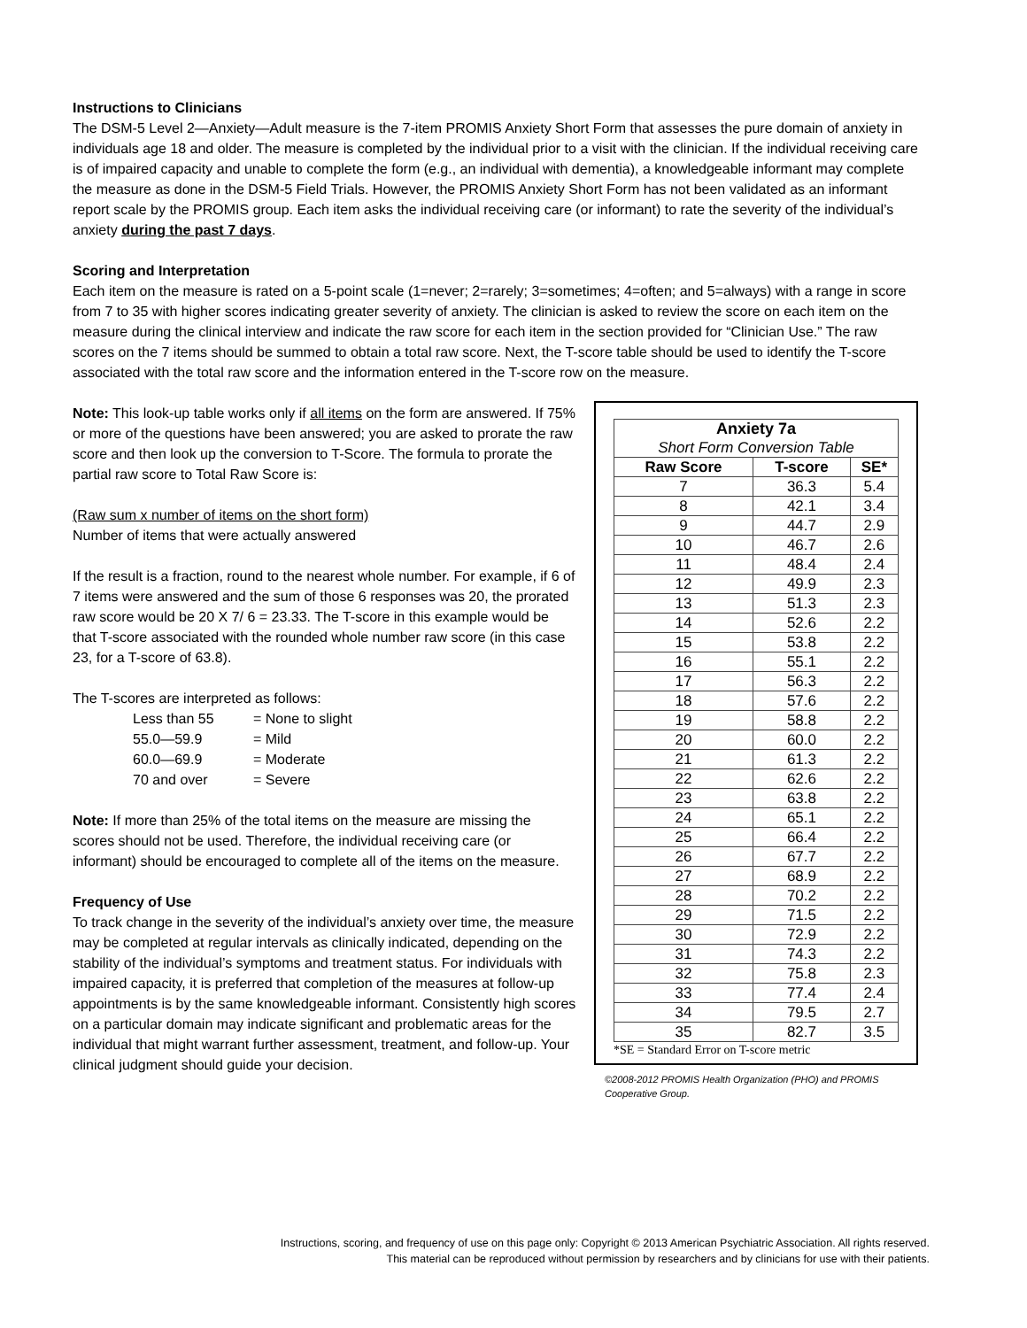Instructions to Clinicians
The DSM-5 Level 2—Anxiety—Adult measure is the 7-item PROMIS Anxiety Short Form that assesses the pure domain of anxiety in individuals age 18 and older. The measure is completed by the individual prior to a visit with the clinician. If the individual receiving care is of impaired capacity and unable to complete the form (e.g., an individual with dementia), a knowledgeable informant may complete the measure as done in the DSM-5 Field Trials. However, the PROMIS Anxiety Short Form has not been validated as an informant report scale by the PROMIS group. Each item asks the individual receiving care (or informant) to rate the severity of the individual’s anxiety during the past 7 days.
Scoring and Interpretation
Each item on the measure is rated on a 5-point scale (1=never; 2=rarely; 3=sometimes; 4=often; and 5=always) with a range in score from 7 to 35 with higher scores indicating greater severity of anxiety. The clinician is asked to review the score on each item on the measure during the clinical interview and indicate the raw score for each item in the section provided for “Clinician Use.” The raw scores on the 7 items should be summed to obtain a total raw score. Next, the T-score table should be used to identify the T-score associated with the total raw score and the information entered in the T-score row on the measure.
Note: This look-up table works only if all items on the form are answered. If 75% or more of the questions have been answered; you are asked to prorate the raw score and then look up the conversion to T-Score. The formula to prorate the partial raw score to Total Raw Score is:
(Raw sum x number of items on the short form)
Number of items that were actually answered
If the result is a fraction, round to the nearest whole number. For example, if 6 of 7 items were answered and the sum of those 6 responses was 20, the prorated raw score would be 20 X 7/ 6 = 23.33. The T-score in this example would be that T-score associated with the rounded whole number raw score (in this case 23, for a T-score of 63.8).
The T-scores are interpreted as follows:
| Less than 55 | = None to slight |
| 55.0—59.9 | = Mild |
| 60.0—69.9 | = Moderate |
| 70 and over | = Severe |
Note: If more than 25% of the total items on the measure are missing the scores should not be used. Therefore, the individual receiving care (or informant) should be encouraged to complete all of the items on the measure.
Frequency of Use
To track change in the severity of the individual’s anxiety over time, the measure may be completed at regular intervals as clinically indicated, depending on the stability of the individual’s symptoms and treatment status. For individuals with impaired capacity, it is preferred that completion of the measures at follow-up appointments is by the same knowledgeable informant. Consistently high scores on a particular domain may indicate significant and problematic areas for the individual that might warrant further assessment, treatment, and follow-up. Your clinical judgment should guide your decision.
| Anxiety 7a | | |
| --- | --- | --- |
| Short Form Conversion Table | | |
| Raw Score | T-score | SE* |
| 7 | 36.3 | 5.4 |
| 8 | 42.1 | 3.4 |
| 9 | 44.7 | 2.9 |
| 10 | 46.7 | 2.6 |
| 11 | 48.4 | 2.4 |
| 12 | 49.9 | 2.3 |
| 13 | 51.3 | 2.3 |
| 14 | 52.6 | 2.2 |
| 15 | 53.8 | 2.2 |
| 16 | 55.1 | 2.2 |
| 17 | 56.3 | 2.2 |
| 18 | 57.6 | 2.2 |
| 19 | 58.8 | 2.2 |
| 20 | 60.0 | 2.2 |
| 21 | 61.3 | 2.2 |
| 22 | 62.6 | 2.2 |
| 23 | 63.8 | 2.2 |
| 24 | 65.1 | 2.2 |
| 25 | 66.4 | 2.2 |
| 26 | 67.7 | 2.2 |
| 27 | 68.9 | 2.2 |
| 28 | 70.2 | 2.2 |
| 29 | 71.5 | 2.2 |
| 30 | 72.9 | 2.2 |
| 31 | 74.3 | 2.2 |
| 32 | 75.8 | 2.3 |
| 33 | 77.4 | 2.4 |
| 34 | 79.5 | 2.7 |
| 35 | 82.7 | 3.5 |
*SE = Standard Error on T-score metric
©2008-2012 PROMIS Health Organization (PHO) and PROMIS Cooperative Group.
Instructions, scoring, and frequency of use on this page only: Copyright © 2013 American Psychiatric Association. All rights reserved.
This material can be reproduced without permission by researchers and by clinicians for use with their patients.